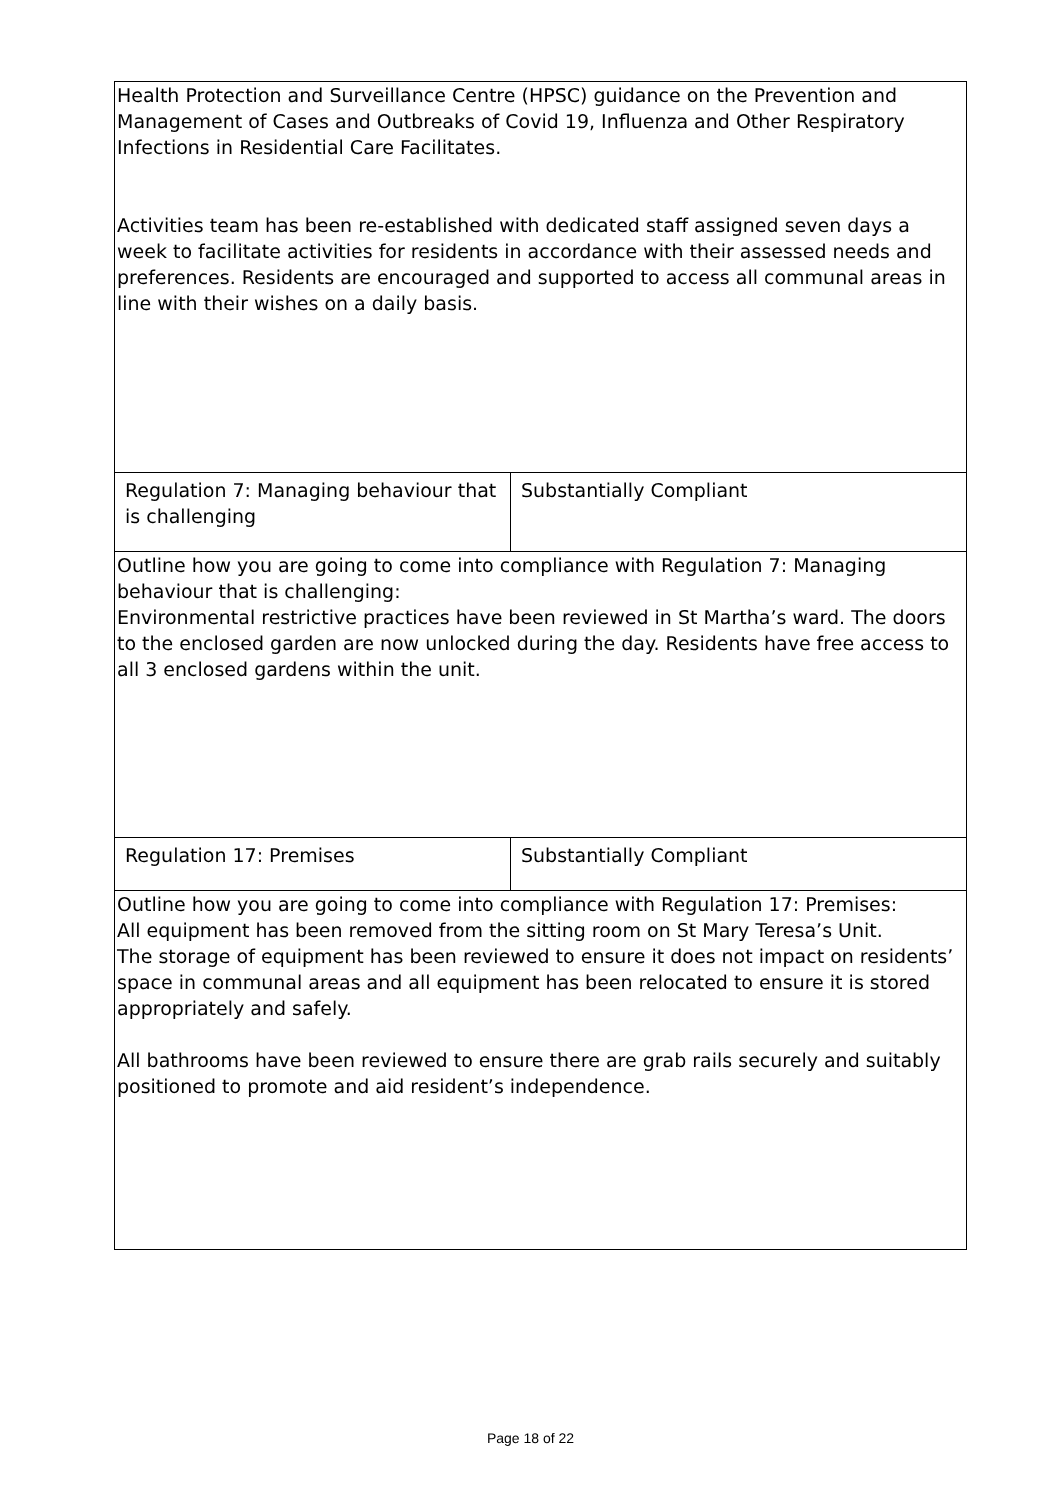| Health Protection and Surveillance Centre (HPSC) guidance on the Prevention and Management of Cases and Outbreaks of Covid 19, Influenza and Other Respiratory Infections in Residential Care Facilitates. Activities team has been re-established with dedicated staff assigned seven days a week to facilitate activities for residents in accordance with their assessed needs and preferences. Residents are encouraged and supported to access all communal areas in line with their wishes on a daily basis. | |
| Regulation 7: Managing behaviour that is challenging | Substantially Compliant |
| Outline how you are going to come into compliance with Regulation 7: Managing behaviour that is challenging: Environmental restrictive practices have been reviewed in St Martha’s ward. The doors to the enclosed garden are now unlocked during the day. Residents have free access to all 3 enclosed gardens within the unit. | |
| Regulation 17: Premises | Substantially Compliant |
| Outline how you are going to come into compliance with Regulation 17: Premises: All equipment has been removed from the sitting room on St Mary Teresa’s Unit. The storage of equipment has been reviewed to ensure it does not impact on residents’ space in communal areas and all equipment has been relocated to ensure it is stored appropriately and safely. All bathrooms have been reviewed to ensure there are grab rails securely and suitably positioned to promote and aid resident’s independence. | |
Page 18 of 22